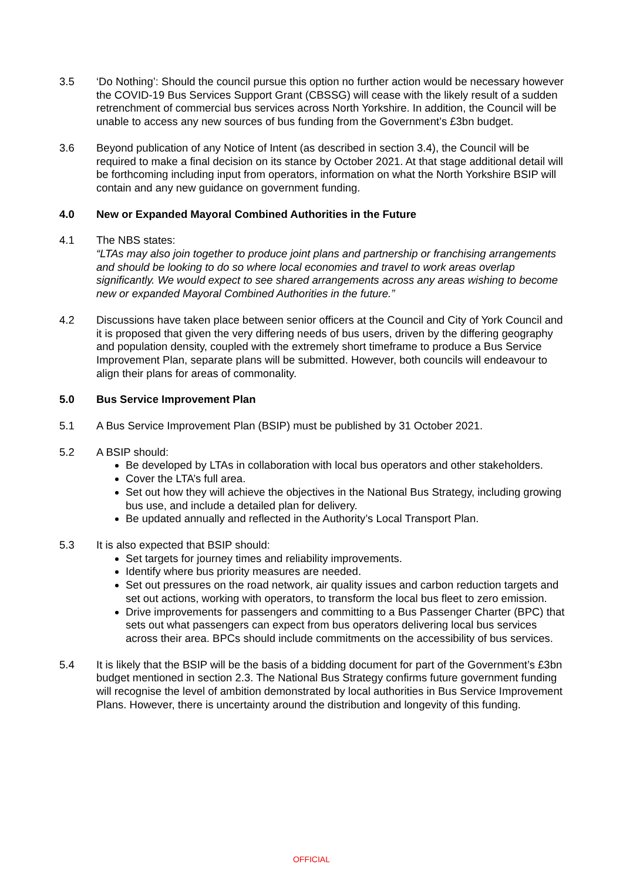3.5 ‘Do Nothing’: Should the council pursue this option no further action would be necessary however the COVID-19 Bus Services Support Grant (CBSSG) will cease with the likely result of a sudden retrenchment of commercial bus services across North Yorkshire. In addition, the Council will be unable to access any new sources of bus funding from the Government’s £3bn budget.
3.6 Beyond publication of any Notice of Intent (as described in section 3.4), the Council will be required to make a final decision on its stance by October 2021. At that stage additional detail will be forthcoming including input from operators, information on what the North Yorkshire BSIP will contain and any new guidance on government funding.
4.0 New or Expanded Mayoral Combined Authorities in the Future
4.1 The NBS states:
“LTAs may also join together to produce joint plans and partnership or franchising arrangements and should be looking to do so where local economies and travel to work areas overlap significantly. We would expect to see shared arrangements across any areas wishing to become new or expanded Mayoral Combined Authorities in the future.”
4.2 Discussions have taken place between senior officers at the Council and City of York Council and it is proposed that given the very differing needs of bus users, driven by the differing geography and population density, coupled with the extremely short timeframe to produce a Bus Service Improvement Plan, separate plans will be submitted. However, both councils will endeavour to align their plans for areas of commonality.
5.0 Bus Service Improvement Plan
5.1 A Bus Service Improvement Plan (BSIP) must be published by 31 October 2021.
5.2 A BSIP should:
Be developed by LTAs in collaboration with local bus operators and other stakeholders.
Cover the LTA’s full area.
Set out how they will achieve the objectives in the National Bus Strategy, including growing bus use, and include a detailed plan for delivery.
Be updated annually and reflected in the Authority’s Local Transport Plan.
5.3 It is also expected that BSIP should:
Set targets for journey times and reliability improvements.
Identify where bus priority measures are needed.
Set out pressures on the road network, air quality issues and carbon reduction targets and set out actions, working with operators, to transform the local bus fleet to zero emission.
Drive improvements for passengers and committing to a Bus Passenger Charter (BPC) that sets out what passengers can expect from bus operators delivering local bus services across their area. BPCs should include commitments on the accessibility of bus services.
5.4 It is likely that the BSIP will be the basis of a bidding document for part of the Government’s £3bn budget mentioned in section 2.3. The National Bus Strategy confirms future government funding will recognise the level of ambition demonstrated by local authorities in Bus Service Improvement Plans. However, there is uncertainty around the distribution and longevity of this funding.
OFFICIAL